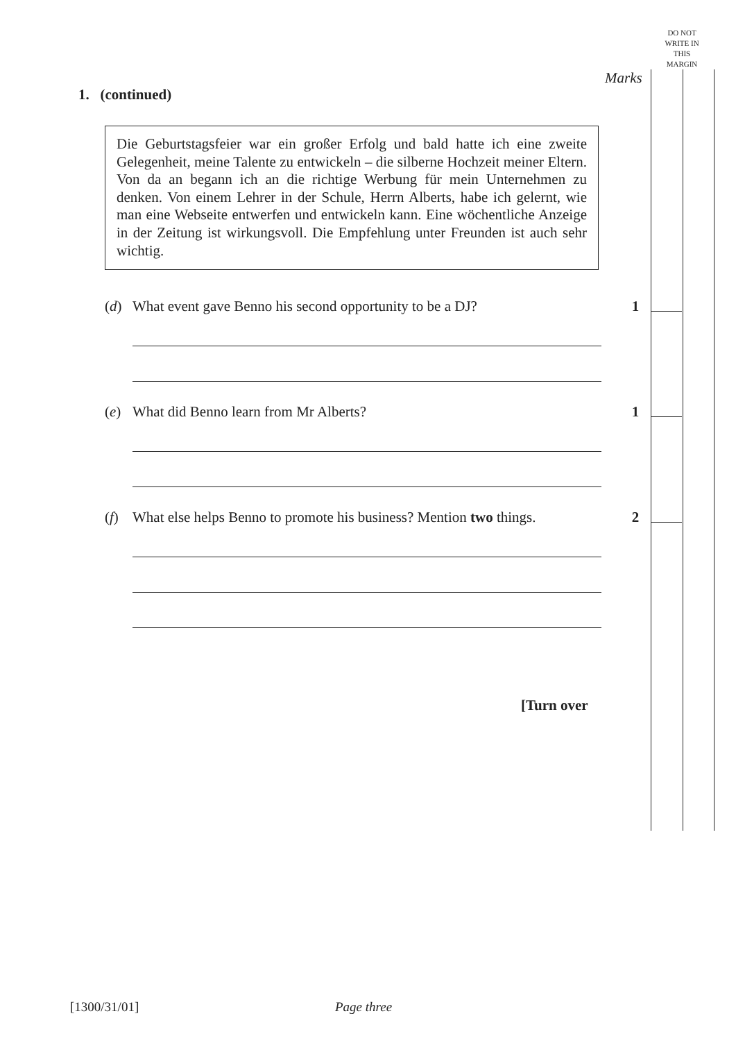DO NOT WRITE IN THIS MARGIN
Marks
1. (continued)
Die Geburtstagsfeier war ein großer Erfolg und bald hatte ich eine zweite Gelegenheit, meine Talente zu entwickeln – die silberne Hochzeit meiner Eltern. Von da an begann ich an die richtige Werbung für mein Unternehmen zu denken. Von einem Lehrer in der Schule, Herrn Alberts, habe ich gelernt, wie man eine Webseite entwerfen und entwickeln kann. Eine wöchentliche Anzeige in der Zeitung ist wirkungsvoll. Die Empfehlung unter Freunden ist auch sehr wichtig.
(d) What event gave Benno his second opportunity to be a DJ? 1
(e) What did Benno learn from Mr Alberts? 1
(f) What else helps Benno to promote his business? Mention two things. 2
[Turn over
[1300/31/01] Page three